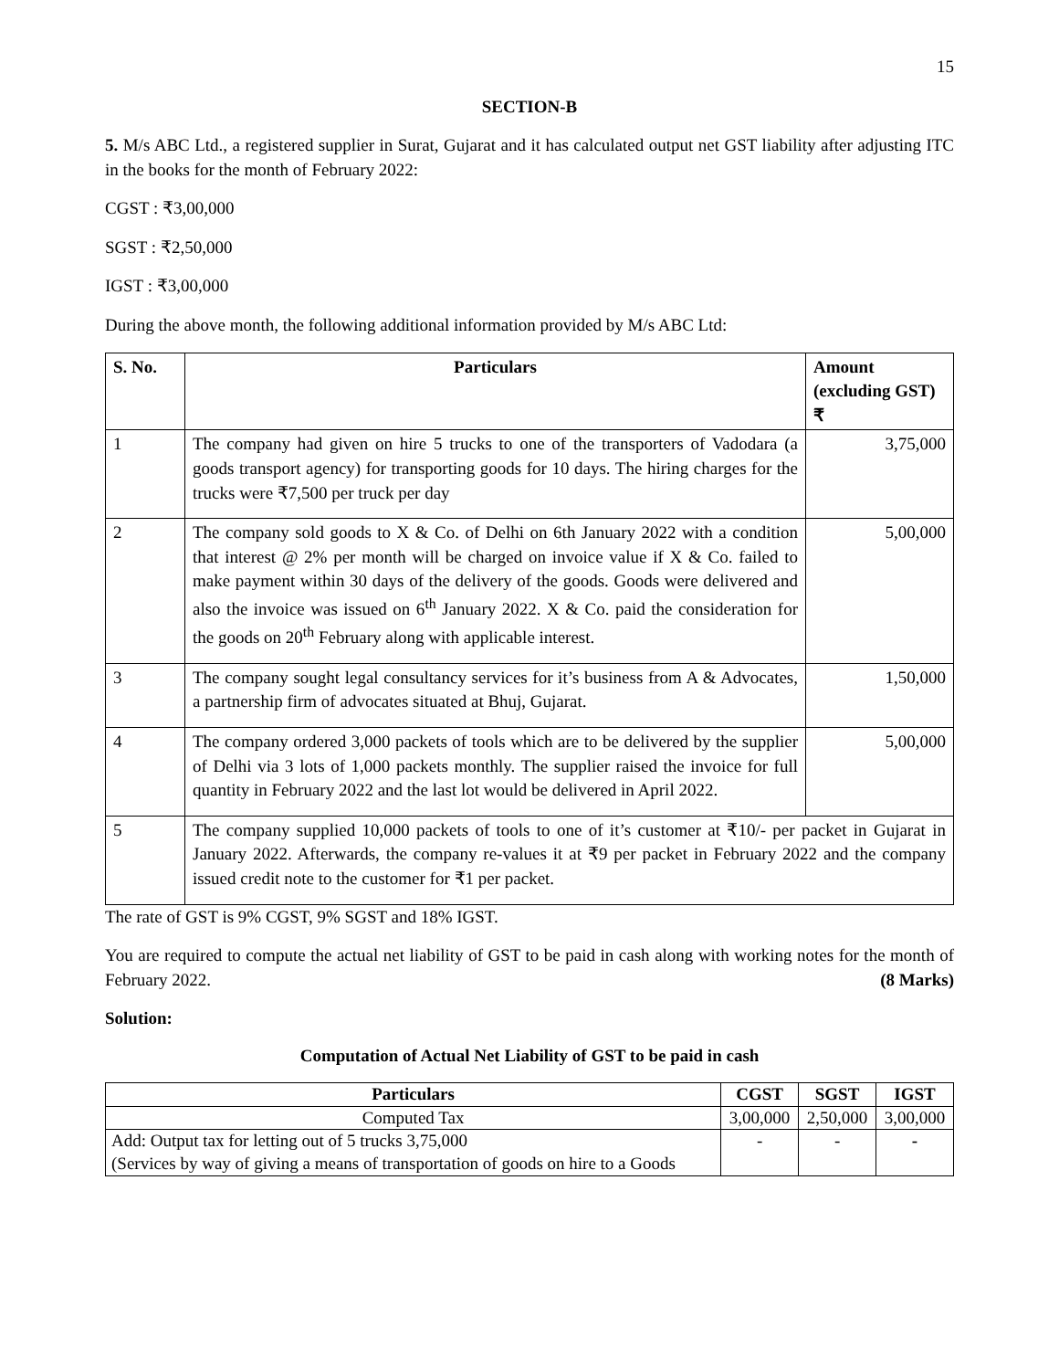15
SECTION-B
5. M/s ABC Ltd., a registered supplier in Surat, Gujarat and it has calculated output net GST liability after adjusting ITC in the books for the month of February 2022:
CGST : ₹3,00,000
SGST : ₹2,50,000
IGST : ₹3,00,000
During the above month, the following additional information provided by M/s ABC Ltd:
| S. No. | Particulars | Amount (excluding GST) ₹ |
| --- | --- | --- |
| 1 | The company had given on hire 5 trucks to one of the transporters of Vadodara (a goods transport agency) for transporting goods for 10 days. The hiring charges for the trucks were ₹7,500 per truck per day | 3,75,000 |
| 2 | The company sold goods to X & Co. of Delhi on 6th January 2022 with a condition that interest @ 2% per month will be charged on invoice value if X & Co. failed to make payment within 30 days of the delivery of the goods. Goods were delivered and also the invoice was issued on 6<sup>th</sup> January 2022. X & Co. paid the consideration for the goods on 20<sup>th</sup> February along with applicable interest. | 5,00,000 |
| 3 | The company sought legal consultancy services for it’s business from A & Advocates, a partnership firm of advocates situated at Bhuj, Gujarat. | 1,50,000 |
| 4 | The company ordered 3,000 packets of tools which are to be delivered by the supplier of Delhi via 3 lots of 1,000 packets monthly. The supplier raised the invoice for full quantity in February 2022 and the last lot would be delivered in April 2022. | 5,00,000 |
| 5 | The company supplied 10,000 packets of tools to one of it’s customer at ₹10/- per packet in Gujarat in January 2022. Afterwards, the company re-values it at ₹9 per packet in February 2022 and the company issued credit note to the customer for ₹1 per packet. | |
The rate of GST is 9% CGST, 9% SGST and 18% IGST.
You are required to compute the actual net liability of GST to be paid in cash along with working notes for the month of February 2022. (8 Marks)
Solution:
Computation of Actual Net Liability of GST to be paid in cash
| Particulars | CGST | SGST | IGST |
| --- | --- | --- | --- |
| Computed Tax | 3,00,000 | 2,50,000 | 3,00,000 |
| Add: Output tax for letting out of 5 trucks 3,75,000 (Services by way of giving a means of transportation of goods on hire to a Goods | - | - | - |